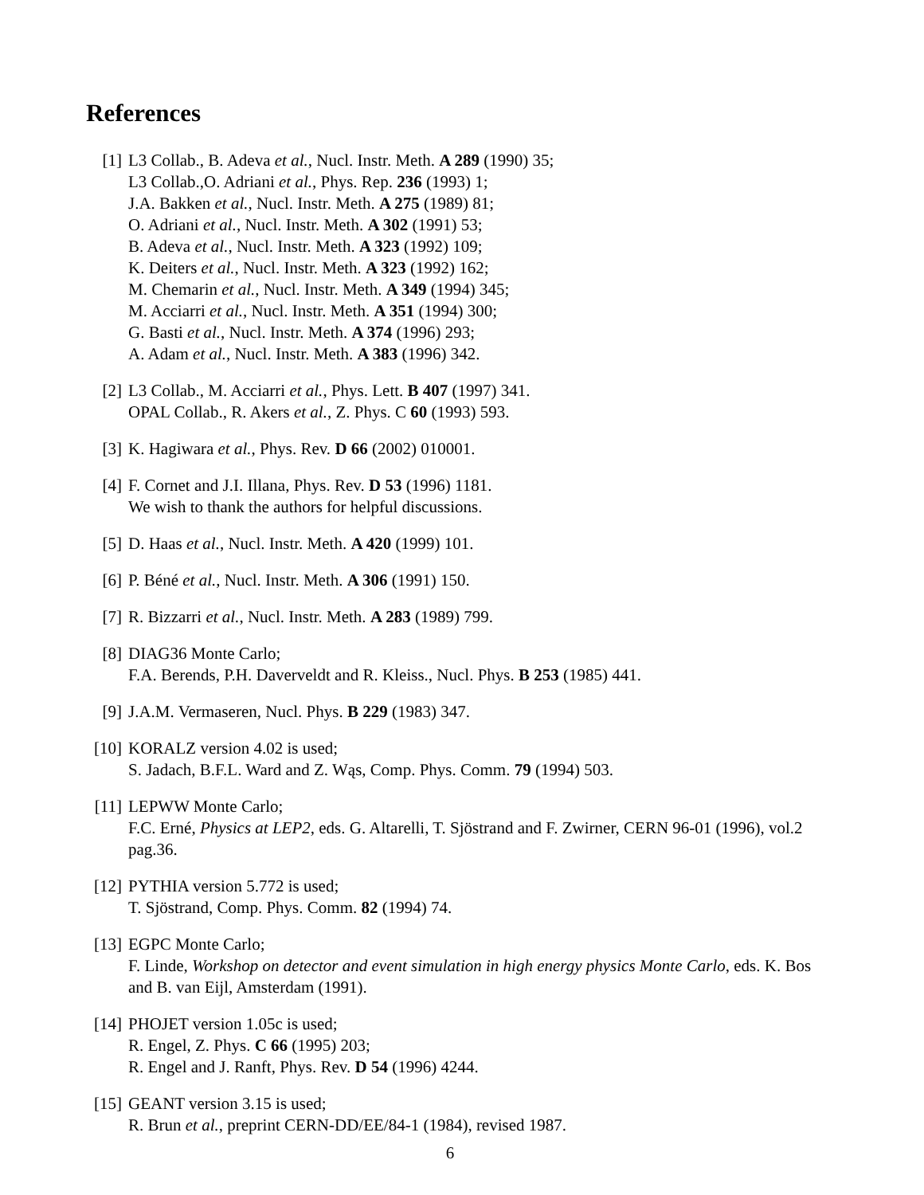References
[1] L3 Collab., B. Adeva et al., Nucl. Instr. Meth. A 289 (1990) 35;
L3 Collab.,O. Adriani et al., Phys. Rep. 236 (1993) 1;
J.A. Bakken et al., Nucl. Instr. Meth. A 275 (1989) 81;
O. Adriani et al., Nucl. Instr. Meth. A 302 (1991) 53;
B. Adeva et al., Nucl. Instr. Meth. A 323 (1992) 109;
K. Deiters et al., Nucl. Instr. Meth. A 323 (1992) 162;
M. Chemarin et al., Nucl. Instr. Meth. A 349 (1994) 345;
M. Acciarri et al., Nucl. Instr. Meth. A 351 (1994) 300;
G. Basti et al., Nucl. Instr. Meth. A 374 (1996) 293;
A. Adam et al., Nucl. Instr. Meth. A 383 (1996) 342.
[2] L3 Collab., M. Acciarri et al., Phys. Lett. B 407 (1997) 341.
OPAL Collab., R. Akers et al., Z. Phys. C 60 (1993) 593.
[3] K. Hagiwara et al., Phys. Rev. D 66 (2002) 010001.
[4] F. Cornet and J.I. Illana, Phys. Rev. D 53 (1996) 1181.
We wish to thank the authors for helpful discussions.
[5] D. Haas et al., Nucl. Instr. Meth. A 420 (1999) 101.
[6] P. Béné et al., Nucl. Instr. Meth. A 306 (1991) 150.
[7] R. Bizzarri et al., Nucl. Instr. Meth. A 283 (1989) 799.
[8] DIAG36 Monte Carlo;
F.A. Berends, P.H. Daverveldt and R. Kleiss., Nucl. Phys. B 253 (1985) 441.
[9] J.A.M. Vermaseren, Nucl. Phys. B 229 (1983) 347.
[10]
KORALZ version 4.02 is used;
S. Jadach, B.F.L. Ward and Z. Wąs, Comp. Phys. Comm. 79 (1994) 503.
[11]
LEPWW Monte Carlo;
F.C. Erné, Physics at LEP2, eds. G. Altarelli, T. Sjöstrand and F. Zwirner, CERN 96-01 (1996), vol.2 pag.36.
[12]
PYTHIA version 5.772 is used;
T. Sjöstrand, Comp. Phys. Comm. 82 (1994) 74.
[13]
EGPC Monte Carlo;
F. Linde, Workshop on detector and event simulation in high energy physics Monte Carlo, eds. K. Bos and B. van Eijl, Amsterdam (1991).
[14]
PHOJET version 1.05c is used;
R. Engel, Z. Phys. C 66 (1995) 203;
R. Engel and J. Ranft, Phys. Rev. D 54 (1996) 4244.
[15]
GEANT version 3.15 is used;
R. Brun et al., preprint CERN-DD/EE/84-1 (1984), revised 1987.
6